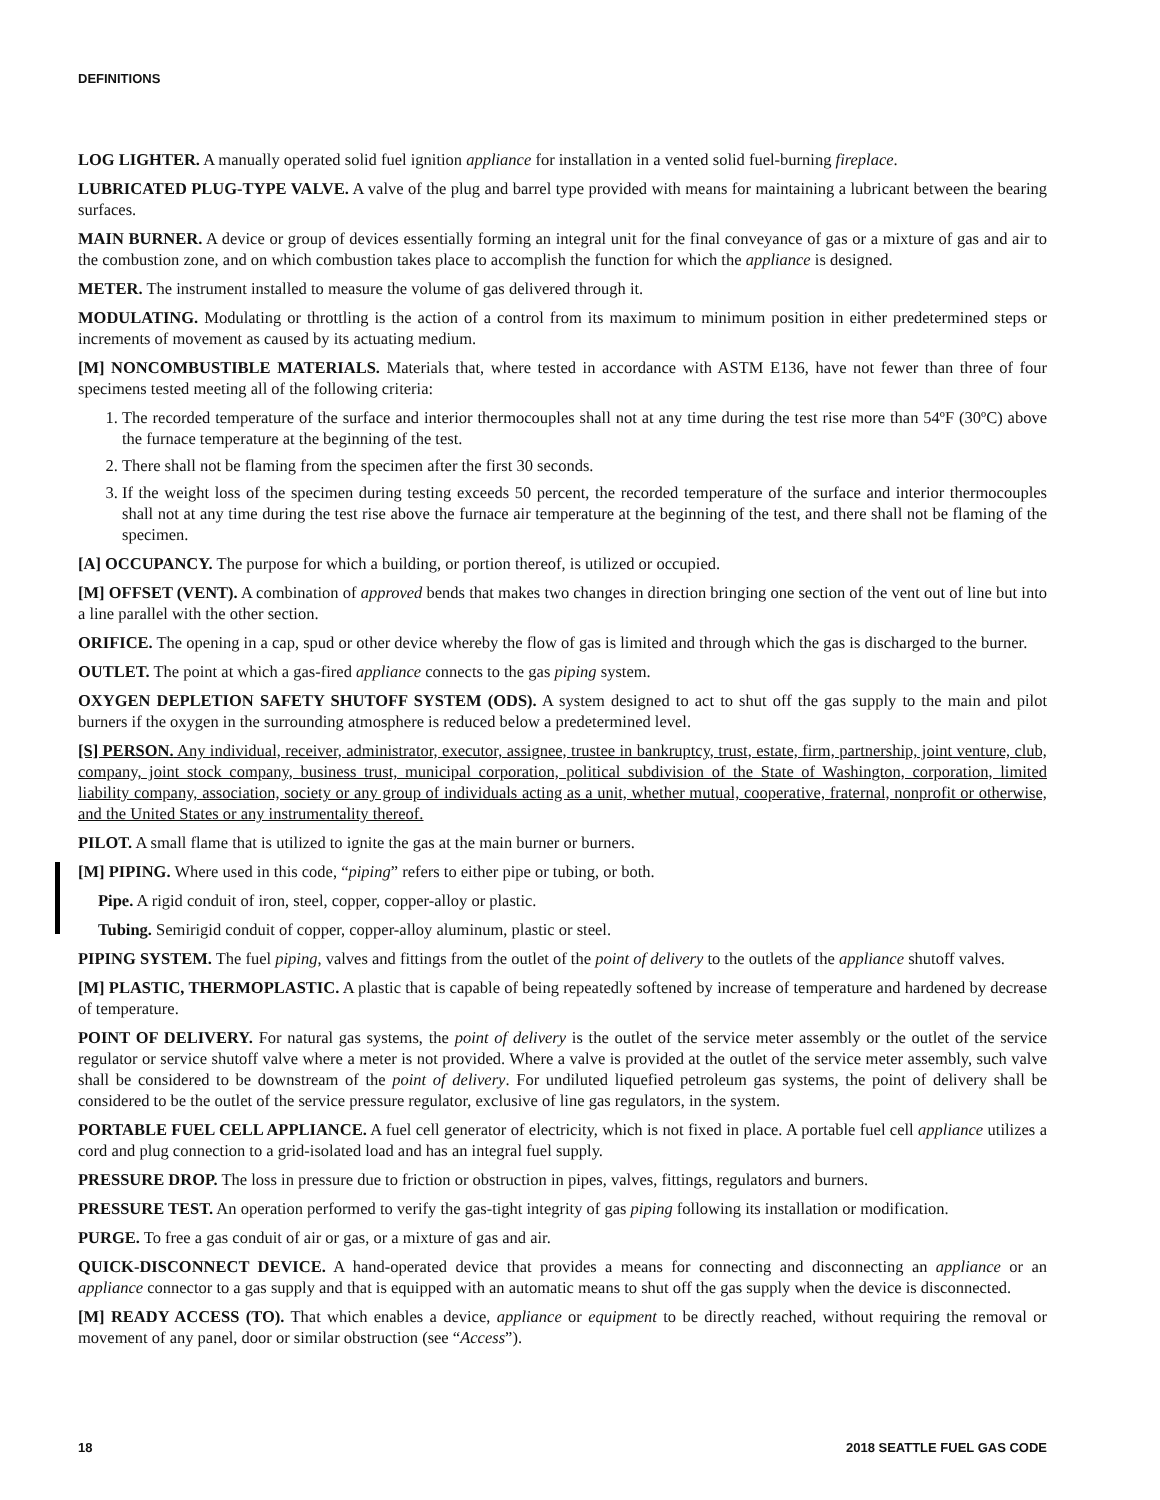DEFINITIONS
LOG LIGHTER. A manually operated solid fuel ignition appliance for installation in a vented solid fuel-burning fireplace.
LUBRICATED PLUG-TYPE VALVE. A valve of the plug and barrel type provided with means for maintaining a lubricant between the bearing surfaces.
MAIN BURNER. A device or group of devices essentially forming an integral unit for the final conveyance of gas or a mixture of gas and air to the combustion zone, and on which combustion takes place to accomplish the function for which the appliance is designed.
METER. The instrument installed to measure the volume of gas delivered through it.
MODULATING. Modulating or throttling is the action of a control from its maximum to minimum position in either predetermined steps or increments of movement as caused by its actuating medium.
[M] NONCOMBUSTIBLE MATERIALS. Materials that, where tested in accordance with ASTM E136, have not fewer than three of four specimens tested meeting all of the following criteria:
1. The recorded temperature of the surface and interior thermocouples shall not at any time during the test rise more than 54ºF (30ºC) above the furnace temperature at the beginning of the test.
2. There shall not be flaming from the specimen after the first 30 seconds.
3. If the weight loss of the specimen during testing exceeds 50 percent, the recorded temperature of the surface and interior thermocouples shall not at any time during the test rise above the furnace air temperature at the beginning of the test, and there shall not be flaming of the specimen.
[A] OCCUPANCY. The purpose for which a building, or portion thereof, is utilized or occupied.
[M] OFFSET (VENT). A combination of approved bends that makes two changes in direction bringing one section of the vent out of line but into a line parallel with the other section.
ORIFICE. The opening in a cap, spud or other device whereby the flow of gas is limited and through which the gas is discharged to the burner.
OUTLET. The point at which a gas-fired appliance connects to the gas piping system.
OXYGEN DEPLETION SAFETY SHUTOFF SYSTEM (ODS). A system designed to act to shut off the gas supply to the main and pilot burners if the oxygen in the surrounding atmosphere is reduced below a predetermined level.
[S] PERSON. Any individual, receiver, administrator, executor, assignee, trustee in bankruptcy, trust, estate, firm, partnership, joint venture, club, company, joint stock company, business trust, municipal corporation, political subdivision of the State of Washington, corporation, limited liability company, association, society or any group of individuals acting as a unit, whether mutual, cooperative, fraternal, nonprofit or otherwise, and the United States or any instrumentality thereof.
PILOT. A small flame that is utilized to ignite the gas at the main burner or burners.
[M] PIPING. Where used in this code, “piping” refers to either pipe or tubing, or both.
Pipe. A rigid conduit of iron, steel, copper, copper-alloy or plastic.
Tubing. Semirigid conduit of copper, copper-alloy aluminum, plastic or steel.
PIPING SYSTEM. The fuel piping, valves and fittings from the outlet of the point of delivery to the outlets of the appliance shutoff valves.
[M] PLASTIC, THERMOPLASTIC. A plastic that is capable of being repeatedly softened by increase of temperature and hardened by decrease of temperature.
POINT OF DELIVERY. For natural gas systems, the point of delivery is the outlet of the service meter assembly or the outlet of the service regulator or service shutoff valve where a meter is not provided. Where a valve is provided at the outlet of the service meter assembly, such valve shall be considered to be downstream of the point of delivery. For undiluted liquefied petroleum gas systems, the point of delivery shall be considered to be the outlet of the service pressure regulator, exclusive of line gas regulators, in the system.
PORTABLE FUEL CELL APPLIANCE. A fuel cell generator of electricity, which is not fixed in place. A portable fuel cell appliance utilizes a cord and plug connection to a grid-isolated load and has an integral fuel supply.
PRESSURE DROP. The loss in pressure due to friction or obstruction in pipes, valves, fittings, regulators and burners.
PRESSURE TEST. An operation performed to verify the gas-tight integrity of gas piping following its installation or modification.
PURGE. To free a gas conduit of air or gas, or a mixture of gas and air.
QUICK-DISCONNECT DEVICE. A hand-operated device that provides a means for connecting and disconnecting an appliance or an appliance connector to a gas supply and that is equipped with an automatic means to shut off the gas supply when the device is disconnected.
[M] READY ACCESS (TO). That which enables a device, appliance or equipment to be directly reached, without requiring the removal or movement of any panel, door or similar obstruction (see “Access”).
18 2018 SEATTLE FUEL GAS CODE